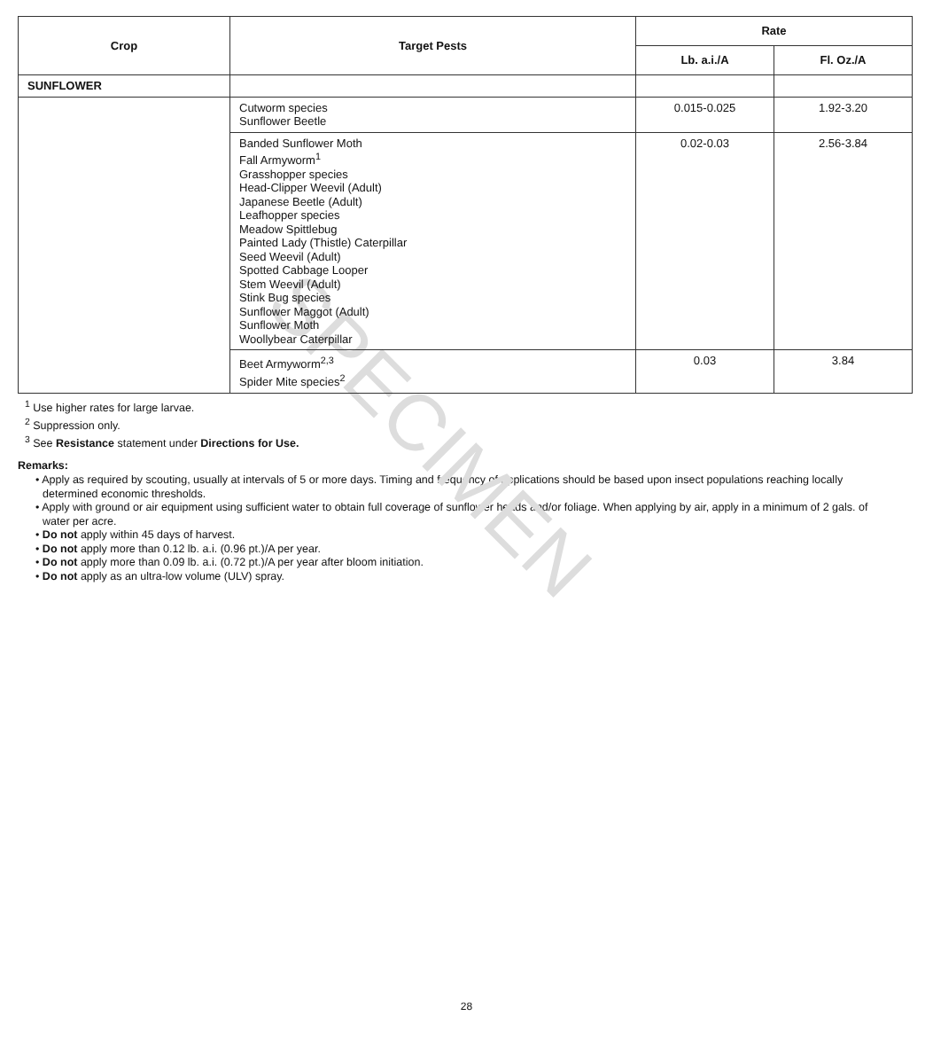SPECIMEN
| Crop | Target Pests | Rate | |
| --- | --- | --- | --- |
| | | Lb. a.i./A | Fl. Oz./A |
| SUNFLOWER | | | |
| | Cutworm species Sunflower Beetle | 0.015-0.025 | 1.92-3.20 |
| | Banded Sunflower Moth Fall Armyworm<sup>1</sup> Grasshopper species Head-Clipper Weevil (Adult) Japanese Beetle (Adult) Leafhopper species Meadow Spittlebug Painted Lady (Thistle) Caterpillar Seed Weevil (Adult) Spotted Cabbage Looper Stem Weevil (Adult) Stink Bug species Sunflower Maggot (Adult) Sunflower Moth Woollybear Caterpillar | 0.02-0.03 | 2.56-3.84 |
| | Beet Armyworm<sup>2,3</sup> Spider Mite species<sup>2</sup> | 0.03 | 3.84 |
<sup>1</sup> Use higher rates for large larvae.
<sup>2</sup> Suppression only.
<sup>3</sup> See Resistance statement under Directions for Use.
Remarks:
• Apply as required by scouting, usually at intervals of 5 or more days. Timing and frequency of applications should be based upon insect populations reaching locally determined economic thresholds.
• Apply with ground or air equipment using sufficient water to obtain full coverage of sunflower heads and/or foliage. When applying by air, apply in a minimum of 2 gals. of water per acre.
• Do not apply within 45 days of harvest.
• Do not apply more than 0.12 lb. a.i. (0.96 pt.)/A per year.
• Do not apply more than 0.09 lb. a.i. (0.72 pt.)/A per year after bloom initiation.
• Do not apply as an ultra-low volume (ULV) spray.
28